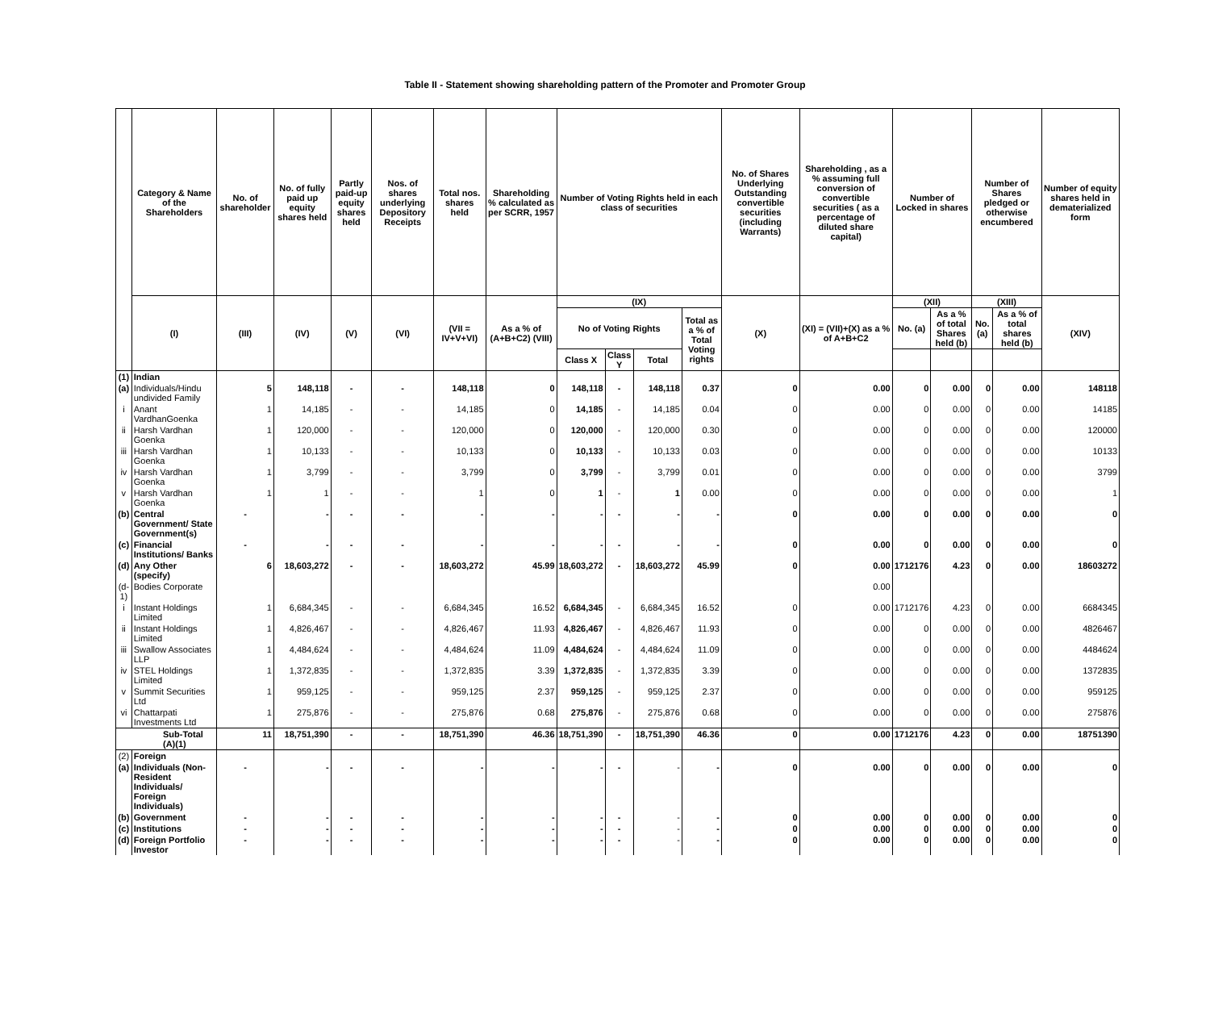Table II - Statement showing shareholding pattern of the Promoter and Promoter Group
| | Category & Name of the Shareholders | No. of shareholder | No. of fully paid up equity shares held | Partly paid-up equity shares held | Nos. of shares underlying Depository Receipts | Total nos. shares held | Shareholding % calculated as per SCRR, 1957 | Number of Voting Rights held in each class of securities | | | | No. of Shares Underlying Outstanding convertible securities (including Warrants) | Shareholding , as a % assuming full conversion of convertible securities ( as a percentage of diluted share capital) | Number of Locked in shares | | Number of Shares pledged or otherwise encumbered | | Number of equity shares held in dematerialized form |
| --- | --- | --- | --- | --- | --- | --- | --- | --- | --- | --- | --- | --- | --- | --- | --- | --- | --- | --- |
| | (I) | (III) | (IV) | (V) | (VI) | (VII = IV+V+VI) | As a % of (A+B+C2) (VIII) | (IX) | | | | (X) | (XI) = (VII)+(X) as a % of A+B+C2 | (XII) | | (XIII) | | (XIV) |
| | | | | | | | | No of Voting Rights | | | Total as a % of Total Voting rights | | | No. (a) | As a % of total Shares held (b) | No. (a) | As a % of total shares held (b) | |
| | | | | | | | | Class X | Class Y | Total | | | | | | | | |
| (1) | Indian | | | | | | | | | | | | | | | | | |
| (a) | Individuals/Hindu undivided Family | 5 | 148,118 | - | - | 148,118 | 0 | 148,118 | - | 148,118 | 0.37 | 0 | 0.00 | 0 | 0.00 | 0 | 0.00 | 148118 |
| i | Anant VardhanGoenka | 1 | 14,185 | - | - | 14,185 | 0 | 14,185 | - | 14,185 | 0.04 | 0 | 0.00 | 0 | 0.00 | 0 | 0.00 | 14185 |
| ii | Harsh Vardhan Goenka | 1 | 120,000 | - | - | 120,000 | 0 | 120,000 | - | 120,000 | 0.30 | 0 | 0.00 | 0 | 0.00 | 0 | 0.00 | 120000 |
| iii | Harsh Vardhan Goenka | 1 | 10,133 | - | - | 10,133 | 0 | 10,133 | - | 10,133 | 0.03 | 0 | 0.00 | 0 | 0.00 | 0 | 0.00 | 10133 |
| iv | Harsh Vardhan Goenka | 1 | 3,799 | - | - | 3,799 | 0 | 3,799 | - | 3,799 | 0.01 | 0 | 0.00 | 0 | 0.00 | 0 | 0.00 | 3799 |
| v | Harsh Vardhan Goenka | 1 | 1 | - | - | 1 | 0 | 1 | - | 1 | 0.00 | 0 | 0.00 | 0 | 0.00 | 0 | 0.00 | 1 |
| (b) | Central Government/ State Government(s) | - | - | - | - | - | - | - | - | - | - | 0 | 0.00 | 0 | 0.00 | 0 | 0.00 | 0 |
| (c) | Financial Institutions/ Banks | - | - | - | - | - | - | - | - | - | - | 0 | 0.00 | 0 | 0.00 | 0 | 0.00 | 0 |
| (d) | Any Other (specify) | 6 | 18,603,272 | - | - | 18,603,272 | 45.99 | 18,603,272 | - | 18,603,272 | 45.99 | 0 | 0.00 | 1712176 | 4.23 | 0 | 0.00 | 18603272 |
| (d-1) | Bodies Corporate | | | | | | | | | | | | 0.00 | | | | | |
| i | Instant Holdings Limited | 1 | 6,684,345 | - | - | 6,684,345 | 16.52 | 6,684,345 | - | 6,684,345 | 16.52 | 0 | 0.00 | 1712176 | 4.23 | 0 | 0.00 | 6684345 |
| ii | Instant Holdings Limited | 1 | 4,826,467 | - | - | 4,826,467 | 11.93 | 4,826,467 | - | 4,826,467 | 11.93 | 0 | 0.00 | 0 | 0.00 | 0 | 0.00 | 4826467 |
| iii | Swallow Associates LLP | 1 | 4,484,624 | - | - | 4,484,624 | 11.09 | 4,484,624 | - | 4,484,624 | 11.09 | 0 | 0.00 | 0 | 0.00 | 0 | 0.00 | 4484624 |
| iv | STEL Holdings Limited | 1 | 1,372,835 | - | - | 1,372,835 | 3.39 | 1,372,835 | - | 1,372,835 | 3.39 | 0 | 0.00 | 0 | 0.00 | 0 | 0.00 | 1372835 |
| v | Summit Securities Ltd | 1 | 959,125 | - | - | 959,125 | 2.37 | 959,125 | - | 959,125 | 2.37 | 0 | 0.00 | 0 | 0.00 | 0 | 0.00 | 959125 |
| vi | Chattarpati Investments Ltd | 1 | 275,876 | - | - | 275,876 | 0.68 | 275,876 | - | 275,876 | 0.68 | 0 | 0.00 | 0 | 0.00 | 0 | 0.00 | 275876 |
| Sub-Total (A)(1) | | 11 | 18,751,390 | - | - | 18,751,390 | 46.36 | 18,751,390 | - | 18,751,390 | 46.36 | 0 | 0.00 | 1712176 | 4.23 | 0 | 0.00 | 18751390 |
| (2) | Foreign | | | | | | | | | | | | | | | | | |
| (a) | Individuals (Non-Resident Individuals/ Foreign Individuals) | - | - | - | - | - | - | - | - | - | - | 0 | 0.00 | 0 | 0.00 | 0 | 0.00 | 0 |
| (b) | Government | - | - | - | - | - | - | - | - | - | - | 0 | 0.00 | 0 | 0.00 | 0 | 0.00 | 0 |
| (c) | Institutions | - | - | - | - | - | - | - | - | - | - | 0 | 0.00 | 0 | 0.00 | 0 | 0.00 | 0 |
| (d) | Foreign Portfolio Investor | - | - | - | - | - | - | - | - | - | - | 0 | 0.00 | 0 | 0.00 | 0 | 0.00 | 0 |